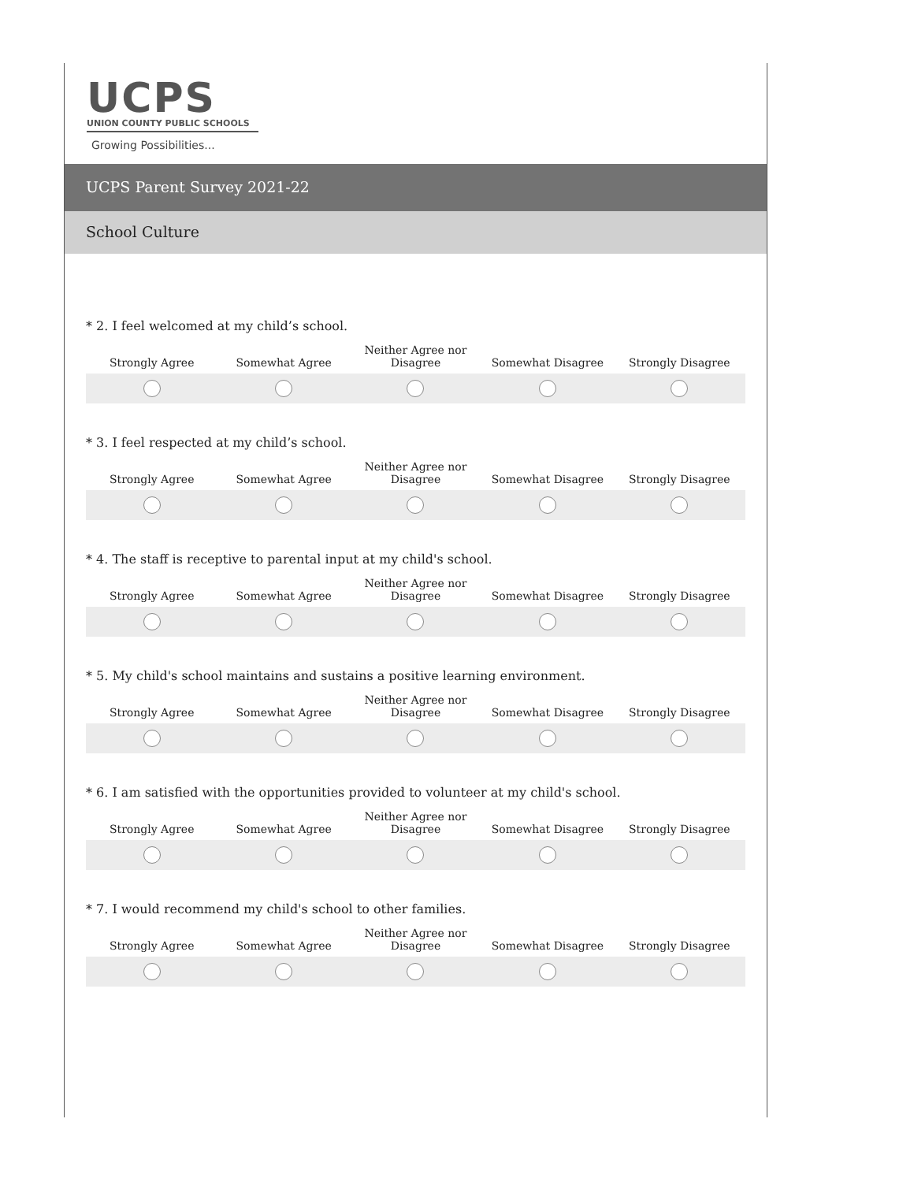UCPS
UNION COUNTY PUBLIC SCHOOLS
Growing Possibilities...
UCPS Parent Survey 2021-22
School Culture
* 2. I feel welcomed at my child’s school.
| Strongly Agree | Somewhat Agree | Neither Agree nor Disagree | Somewhat Disagree | Strongly Disagree |
| --- | --- | --- | --- | --- |
* 3. I feel respected at my child’s school.
| Strongly Agree | Somewhat Agree | Neither Agree nor Disagree | Somewhat Disagree | Strongly Disagree |
| --- | --- | --- | --- | --- |
* 4. The staff is receptive to parental input at my child's school.
| Strongly Agree | Somewhat Agree | Neither Agree nor Disagree | Somewhat Disagree | Strongly Disagree |
| --- | --- | --- | --- | --- |
* 5. My child's school maintains and sustains a positive learning environment.
| Strongly Agree | Somewhat Agree | Neither Agree nor Disagree | Somewhat Disagree | Strongly Disagree |
| --- | --- | --- | --- | --- |
* 6. I am satisfied with the opportunities provided to volunteer at my child's school.
| Strongly Agree | Somewhat Agree | Neither Agree nor Disagree | Somewhat Disagree | Strongly Disagree |
| --- | --- | --- | --- | --- |
* 7. I would recommend my child's school to other families.
| Strongly Agree | Somewhat Agree | Neither Agree nor Disagree | Somewhat Disagree | Strongly Disagree |
| --- | --- | --- | --- | --- |